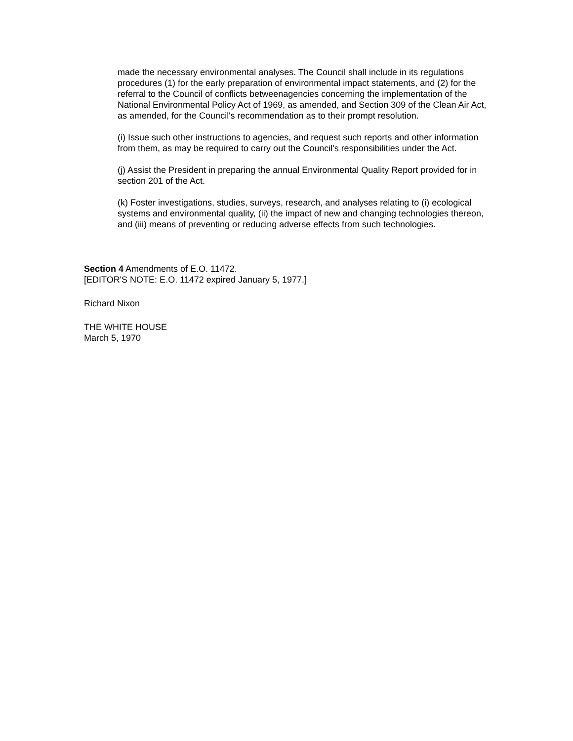made the necessary environmental analyses. The Council shall include in its regulations procedures (1) for the early preparation of environmental impact statements, and (2) for the referral to the Council of conflicts betweenagencies concerning the implementation of the National Environmental Policy Act of 1969, as amended, and Section 309 of the Clean Air Act, as amended, for the Council's recommendation as to their prompt resolution.
(i) Issue such other instructions to agencies, and request such reports and other information from them, as may be required to carry out the Council's responsibilities under the Act.
(j) Assist the President in preparing the annual Environmental Quality Report provided for in section 201 of the Act.
(k) Foster investigations, studies, surveys, research, and analyses relating to (i) ecological systems and environmental quality, (ii) the impact of new and changing technologies thereon, and (iii) means of preventing or reducing adverse effects from such technologies.
Section 4 Amendments of E.O. 11472.
[EDITOR'S NOTE: E.O. 11472 expired January 5, 1977.]
Richard Nixon
THE WHITE HOUSE
March 5, 1970